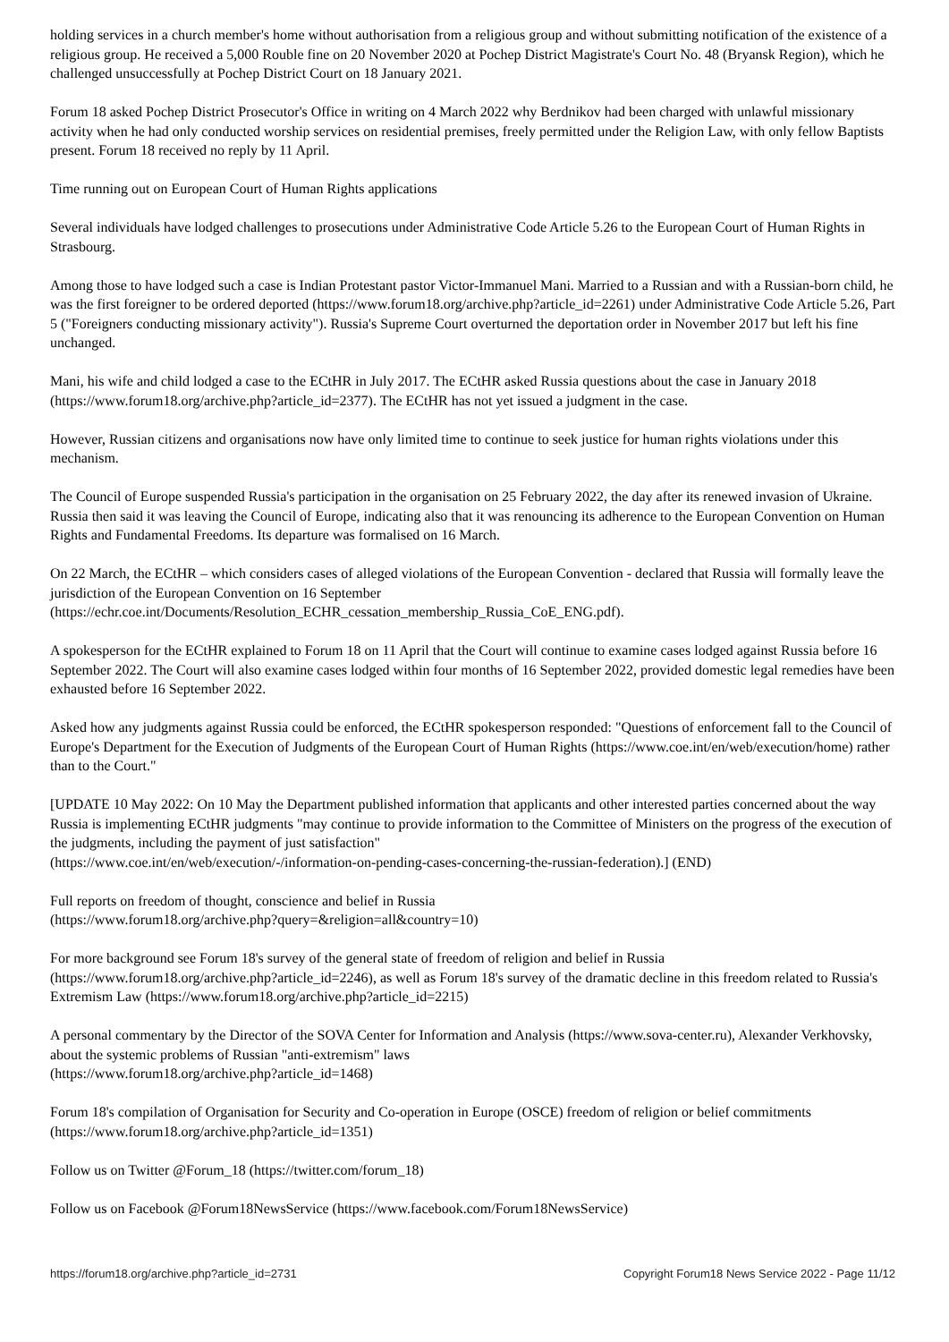holding services in a church member's home without authorisation from a religious group and without submitting notification of the existence of a religious group. He received a 5,000 Rouble fine on 20 November 2020 at Pochep District Magistrate's Court No. 48 (Bryansk Region), which he challenged unsuccessfully at Pochep District Court on 18 January 2021.
Forum 18 asked Pochep District Prosecutor's Office in writing on 4 March 2022 why Berdnikov had been charged with unlawful missionary activity when he had only conducted worship services on residential premises, freely permitted under the Religion Law, with only fellow Baptists present. Forum 18 received no reply by 11 April.
Time running out on European Court of Human Rights applications
Several individuals have lodged challenges to prosecutions under Administrative Code Article 5.26 to the European Court of Human Rights in Strasbourg.
Among those to have lodged such a case is Indian Protestant pastor Victor-Immanuel Mani. Married to a Russian and with a Russian-born child, he was the first foreigner to be ordered deported (https://www.forum18.org/archive.php?article_id=2261) under Administrative Code Article 5.26, Part 5 ("Foreigners conducting missionary activity"). Russia's Supreme Court overturned the deportation order in November 2017 but left his fine unchanged.
Mani, his wife and child lodged a case to the ECtHR in July 2017. The ECtHR asked Russia questions about the case in January 2018 (https://www.forum18.org/archive.php?article_id=2377). The ECtHR has not yet issued a judgment in the case.
However, Russian citizens and organisations now have only limited time to continue to seek justice for human rights violations under this mechanism.
The Council of Europe suspended Russia's participation in the organisation on 25 February 2022, the day after its renewed invasion of Ukraine. Russia then said it was leaving the Council of Europe, indicating also that it was renouncing its adherence to the European Convention on Human Rights and Fundamental Freedoms. Its departure was formalised on 16 March.
On 22 March, the ECtHR – which considers cases of alleged violations of the European Convention - declared that Russia will formally leave the jurisdiction of the European Convention on 16 September
(https://echr.coe.int/Documents/Resolution_ECHR_cessation_membership_Russia_CoE_ENG.pdf).
A spokesperson for the ECtHR explained to Forum 18 on 11 April that the Court will continue to examine cases lodged against Russia before 16 September 2022. The Court will also examine cases lodged within four months of 16 September 2022, provided domestic legal remedies have been exhausted before 16 September 2022.
Asked how any judgments against Russia could be enforced, the ECtHR spokesperson responded: "Questions of enforcement fall to the Council of Europe's Department for the Execution of Judgments of the European Court of Human Rights (https://www.coe.int/en/web/execution/home) rather than to the Court."
[UPDATE 10 May 2022: On 10 May the Department published information that applicants and other interested parties concerned about the way Russia is implementing ECtHR judgments "may continue to provide information to the Committee of Ministers on the progress of the execution of the judgments, including the payment of just satisfaction"
(https://www.coe.int/en/web/execution/-/information-on-pending-cases-concerning-the-russian-federation).] (END)
Full reports on freedom of thought, conscience and belief in Russia
(https://www.forum18.org/archive.php?query=&religion=all&country=10)
For more background see Forum 18's survey of the general state of freedom of religion and belief in Russia
(https://www.forum18.org/archive.php?article_id=2246), as well as Forum 18's survey of the dramatic decline in this freedom related to Russia's Extremism Law (https://www.forum18.org/archive.php?article_id=2215)
A personal commentary by the Director of the SOVA Center for Information and Analysis (https://www.sova-center.ru), Alexander Verkhovsky, about the systemic problems of Russian "anti-extremism" laws
(https://www.forum18.org/archive.php?article_id=1468)
Forum 18's compilation of Organisation for Security and Co-operation in Europe (OSCE) freedom of religion or belief commitments (https://www.forum18.org/archive.php?article_id=1351)
Follow us on Twitter @Forum_18 (https://twitter.com/forum_18)
Follow us on Facebook @Forum18NewsService (https://www.facebook.com/Forum18NewsService)
https://forum18.org/archive.php?article_id=2731 Copyright Forum18 News Service 2022 - Page 11/12